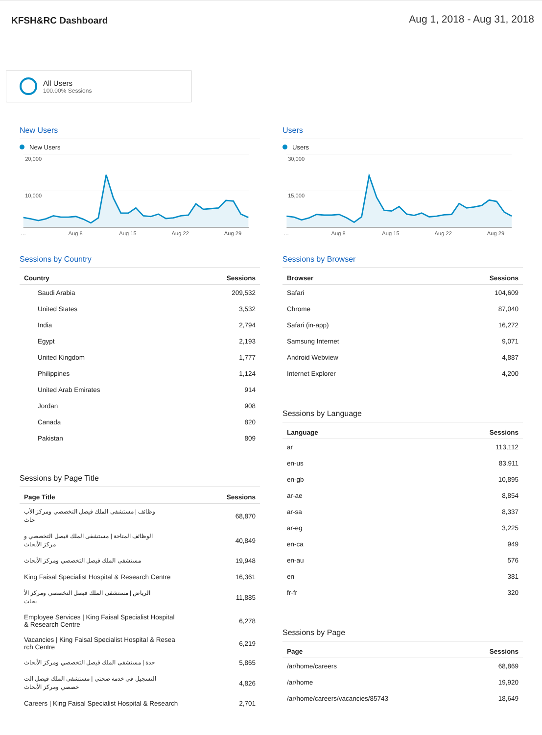KFSH&RC Dashboard
Aug 1, 2018 - Aug 31, 2018
All Users
100.00% Sessions
New Users
New Users
20,000
10,000
…
Aug 8
Aug 15
Aug 22
Aug 29
Users
Users
30,000
15,000
…
Aug 8
Aug 15
Aug 22
Aug 29
Sessions by Country
| Country | Sessions |
| --- | --- |
| Saudi Arabia | 209,532 |
| United States | 3,532 |
| India | 2,794 |
| Egypt | 2,193 |
| United Kingdom | 1,777 |
| Philippines | 1,124 |
| United Arab Emirates | 914 |
| Jordan | 908 |
| Canada | 820 |
| Pakistan | 809 |
Sessions by Page Title
| Page Title | Sessions |
| --- | --- |
| وظائف / مستشفى الملك فيصل التخصصي ومركز الأب حاث | 68,870 |
| الوظائف المتاحة / مستشفى الملك فيصل التخصصي و مركز الأبحاث | 40,849 |
| مستشفى الملك فيصل التخصصي ومركز الأبحاث | 19,948 |
| King Faisal Specialist Hospital & Research Centre | 16,361 |
| الرياض / مستشفى الملك فيصل التخصصي ومركز الأ بحاث | 11,885 |
| Employee Services / King Faisal Specialist Hospital & Research Centre | 6,278 |
| Vacancies / King Faisal Specialist Hospital & Resea rch Centre | 6,219 |
| جدة / مستشفى الملك فيصل التخصصي ومركز الأبحاث | 5,865 |
| التسجيل في خدمة صحتي / مستشفى الملك فيصل الت خصصي ومركز الأبحاث | 4,826 |
| Careers / King Faisal Specialist Hospital & Research | 2,701 |
Sessions by Browser
| Browser | Sessions |
| --- | --- |
| Safari | 104,609 |
| Chrome | 87,040 |
| Safari (in-app) | 16,272 |
| Samsung Internet | 9,071 |
| Android Webview | 4,887 |
| Internet Explorer | 4,200 |
Sessions by Language
| Language | Sessions |
| --- | --- |
| ar | 113,112 |
| en-us | 83,911 |
| en-gb | 10,895 |
| ar-ae | 8,854 |
| ar-sa | 8,337 |
| ar-eg | 3,225 |
| en-ca | 949 |
| en-au | 576 |
| en | 381 |
| fr-fr | 320 |
Sessions by Page
| Page | Sessions |
| --- | --- |
| /ar/home/careers | 68,869 |
| /ar/home | 19,920 |
| /ar/home/careers/vacancies/85743 | 18,649 |